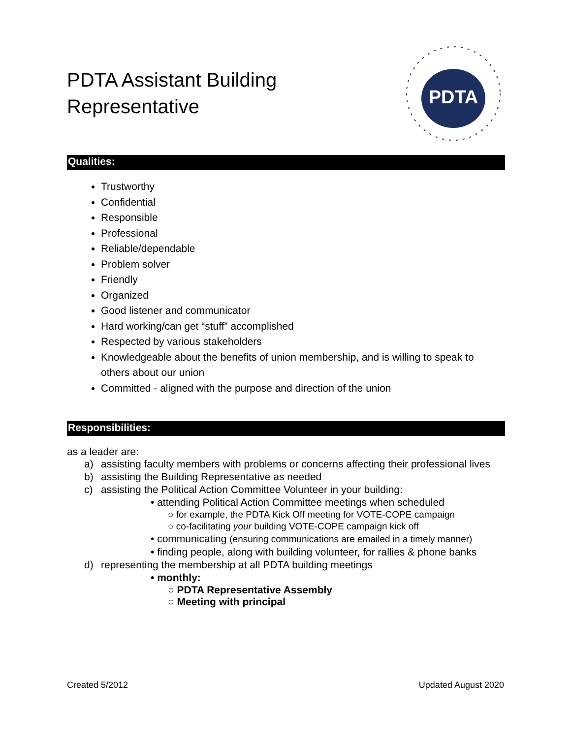PDTA Assistant Building
Representative
PDTA
Qualities:
Trustworthy
Confidential
Responsible
Professional
Reliable/dependable
Problem solver
Friendly
Organized
Good listener and communicator
Hard working/can get “stuff” accomplished
Respected by various stakeholders
Knowledgeable about the benefits of union membership, and is willing to speak to others about our union
Committed - aligned with the purpose and direction of the union
Responsibilities:
as a leader are:
a) assisting faculty members with problems or concerns affecting their professional lives
b) assisting the Building Representative as needed
c) assisting the Political Action Committee Volunteer in your building:
• attending Political Action Committee meetings when scheduled
○ for example, the PDTA Kick Off meeting for VOTE-COPE campaign
○ co-facilitating your building VOTE-COPE campaign kick off
• communicating (ensuring communications are emailed in a timely manner)
• finding people, along with building volunteer, for rallies & phone banks
d) representing the membership at all PDTA building meetings
• monthly:
○ PDTA Representative Assembly
○ Meeting with principal
Created 5/2012 Updated August 2020